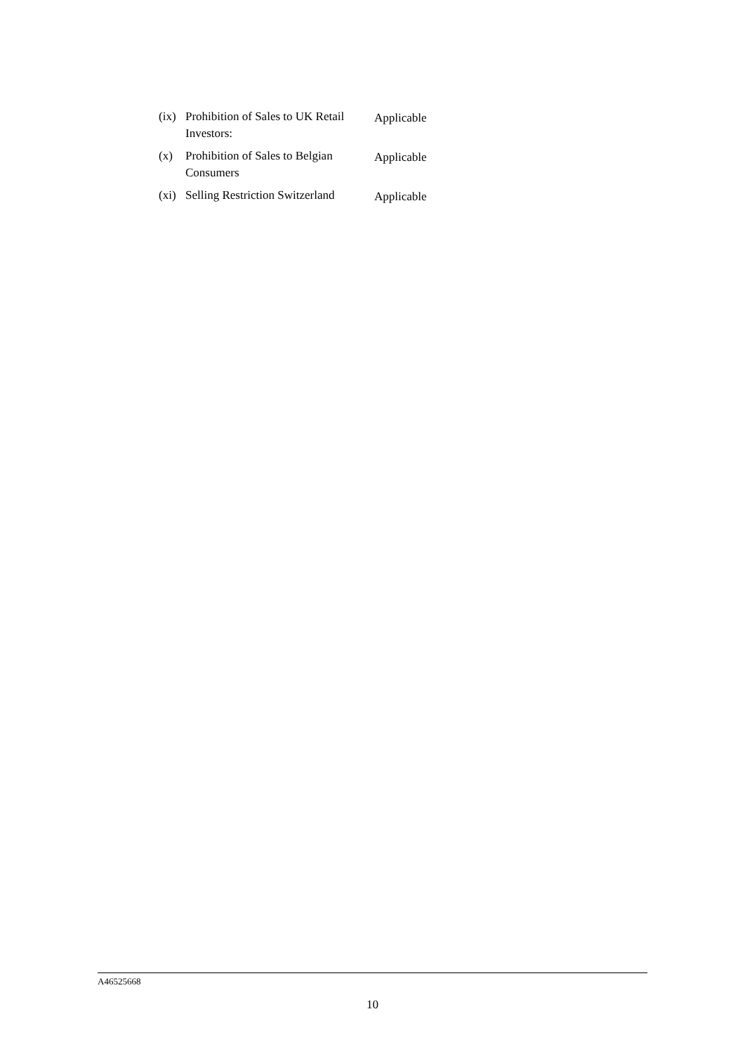(ix)
Prohibition of Sales to UK Retail Investors:
Applicable
(x) Prohibition of Sales to Belgian Consumers
Applicable
(xi)
Selling Restriction Switzerland
Applicable
A46525668
10